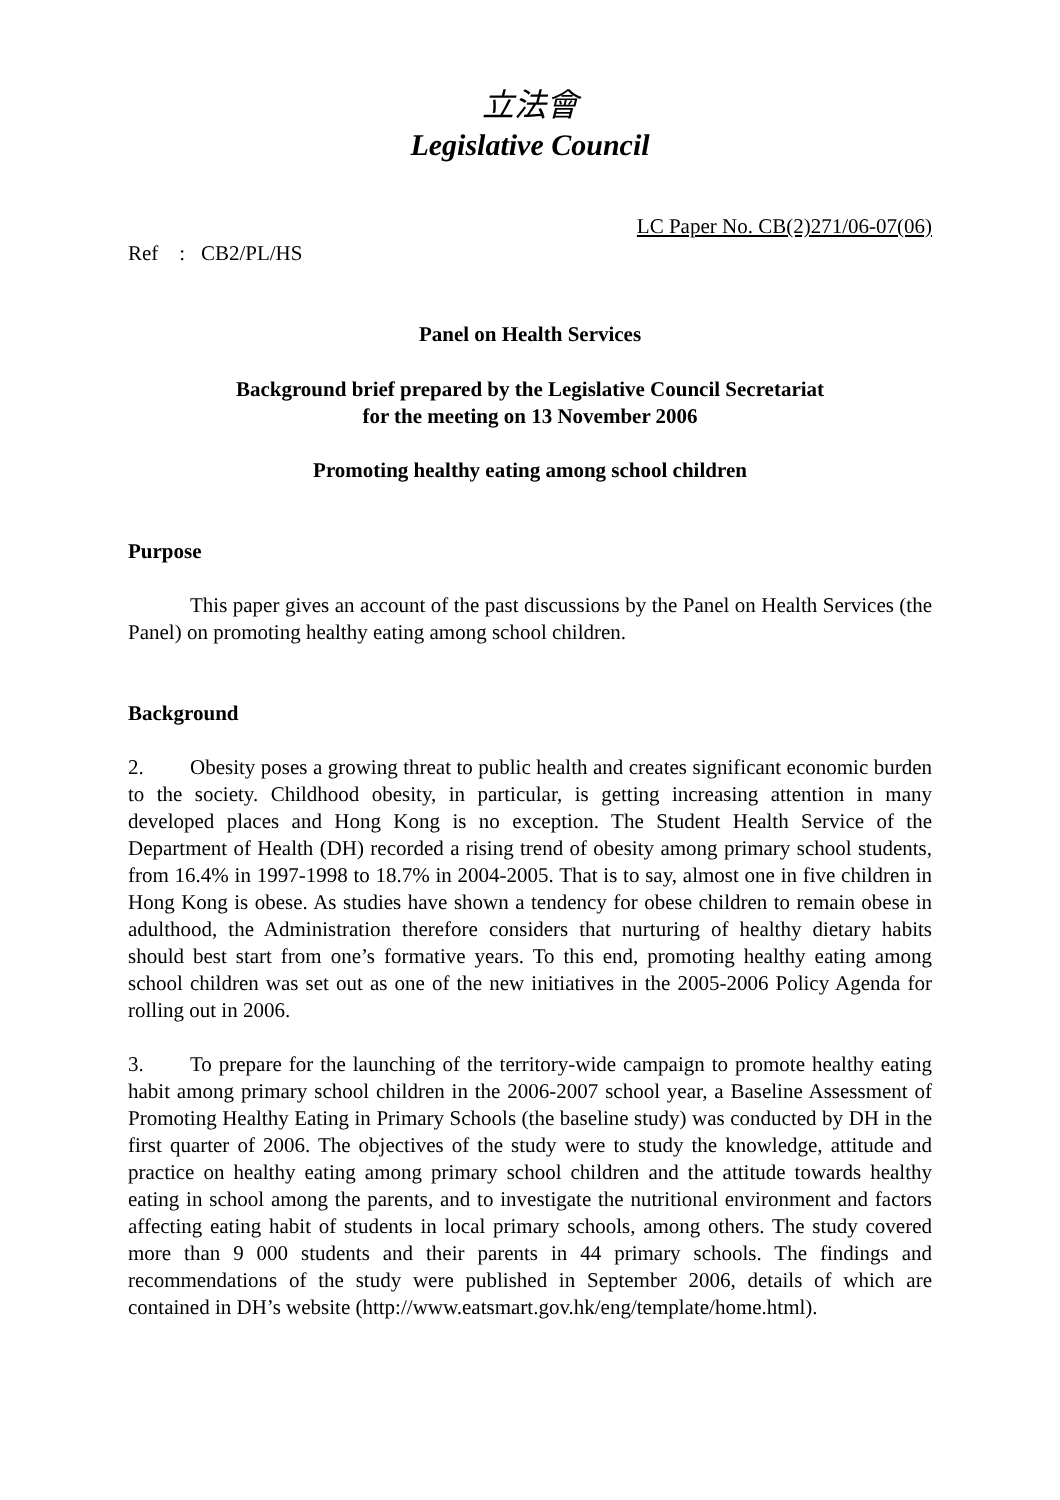立法會
Legislative Council
LC Paper No. CB(2)271/06-07(06)
Ref : CB2/PL/HS
Panel on Health Services
Background brief prepared by the Legislative Council Secretariat
for the meeting on 13 November 2006
Promoting healthy eating among school children
Purpose
This paper gives an account of the past discussions by the Panel on Health Services (the Panel) on promoting healthy eating among school children.
Background
2. Obesity poses a growing threat to public health and creates significant economic burden to the society. Childhood obesity, in particular, is getting increasing attention in many developed places and Hong Kong is no exception. The Student Health Service of the Department of Health (DH) recorded a rising trend of obesity among primary school students, from 16.4% in 1997-1998 to 18.7% in 2004-2005. That is to say, almost one in five children in Hong Kong is obese. As studies have shown a tendency for obese children to remain obese in adulthood, the Administration therefore considers that nurturing of healthy dietary habits should best start from one’s formative years. To this end, promoting healthy eating among school children was set out as one of the new initiatives in the 2005-2006 Policy Agenda for rolling out in 2006.
3. To prepare for the launching of the territory-wide campaign to promote healthy eating habit among primary school children in the 2006-2007 school year, a Baseline Assessment of Promoting Healthy Eating in Primary Schools (the baseline study) was conducted by DH in the first quarter of 2006. The objectives of the study were to study the knowledge, attitude and practice on healthy eating among primary school children and the attitude towards healthy eating in school among the parents, and to investigate the nutritional environment and factors affecting eating habit of students in local primary schools, among others. The study covered more than 9 000 students and their parents in 44 primary schools. The findings and recommendations of the study were published in September 2006, details of which are contained in DH’s website (http://www.eatsmart.gov.hk/eng/template/home.html).